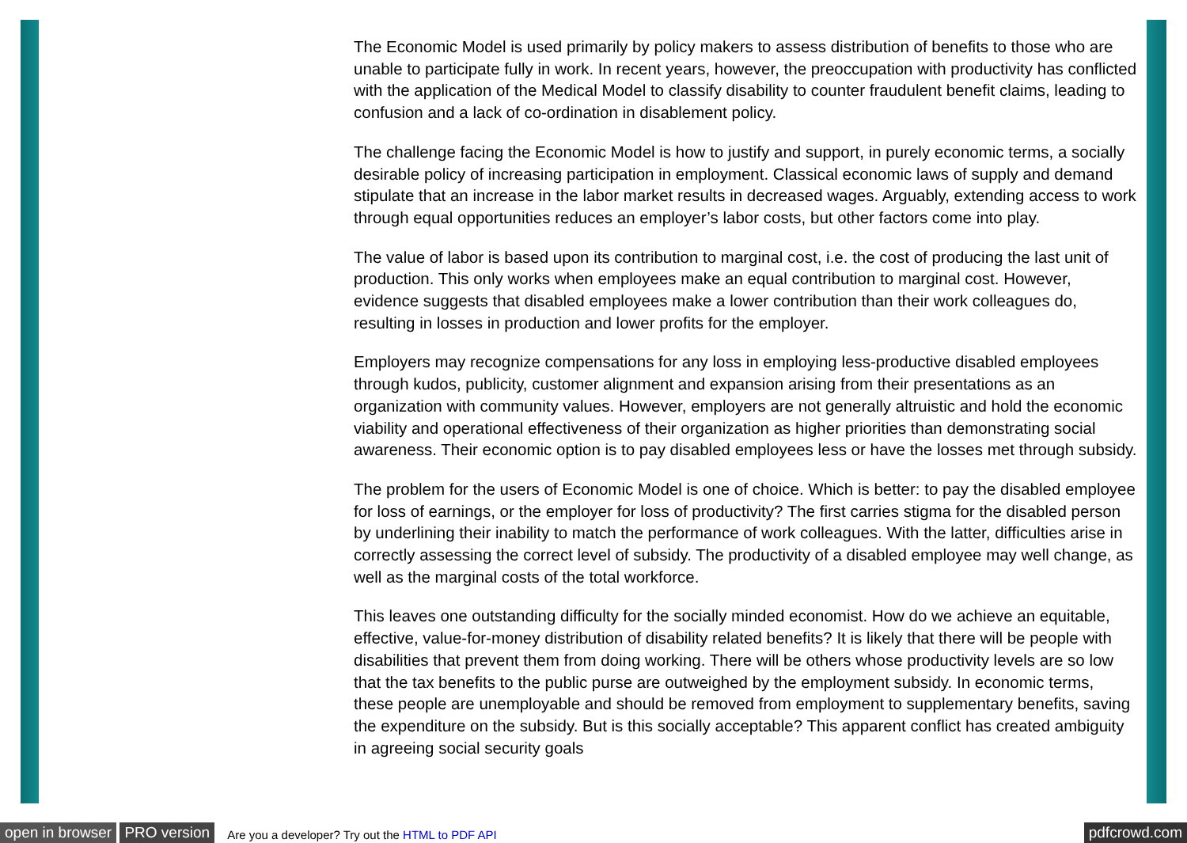The Economic Model is used primarily by policy makers to assess distribution of benefits to those who are unable to participate fully in work. In recent years, however, the preoccupation with productivity has conflicted with the application of the Medical Model to classify disability to counter fraudulent benefit claims, leading to confusion and a lack of co-ordination in disablement policy.
The challenge facing the Economic Model is how to justify and support, in purely economic terms, a socially desirable policy of increasing participation in employment. Classical economic laws of supply and demand stipulate that an increase in the labor market results in decreased wages. Arguably, extending access to work through equal opportunities reduces an employer’s labor costs, but other factors come into play.
The value of labor is based upon its contribution to marginal cost, i.e. the cost of producing the last unit of production. This only works when employees make an equal contribution to marginal cost. However, evidence suggests that disabled employees make a lower contribution than their work colleagues do, resulting in losses in production and lower profits for the employer.
Employers may recognize compensations for any loss in employing less-productive disabled employees through kudos, publicity, customer alignment and expansion arising from their presentations as an organization with community values. However, employers are not generally altruistic and hold the economic viability and operational effectiveness of their organization as higher priorities than demonstrating social awareness. Their economic option is to pay disabled employees less or have the losses met through subsidy.
The problem for the users of Economic Model is one of choice. Which is better: to pay the disabled employee for loss of earnings, or the employer for loss of productivity? The first carries stigma for the disabled person by underlining their inability to match the performance of work colleagues. With the latter, difficulties arise in correctly assessing the correct level of subsidy. The productivity of a disabled employee may well change, as well as the marginal costs of the total workforce.
This leaves one outstanding difficulty for the socially minded economist. How do we achieve an equitable, effective, value-for-money distribution of disability related benefits? It is likely that there will be people with disabilities that prevent them from doing working. There will be others whose productivity levels are so low that the tax benefits to the public purse are outweighed by the employment subsidy. In economic terms, these people are unemployable and should be removed from employment to supplementary benefits, saving the expenditure on the subsidy. But is this socially acceptable? This apparent conflict has created ambiguity in agreeing social security goals
open in browser PRO version Are you a developer? Try out the HTML to PDF API pdfcrowd.com